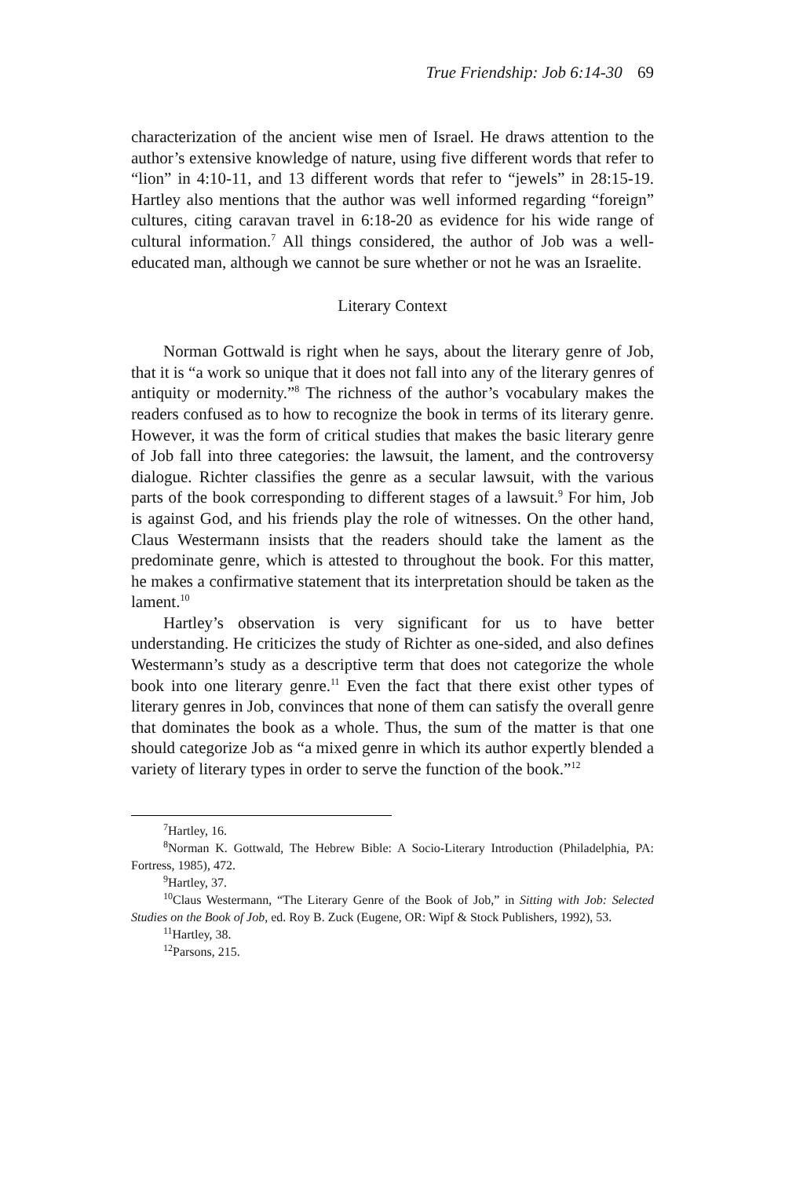True Friendship: Job 6:14-30 69
characterization of the ancient wise men of Israel. He draws attention to the author’s extensive knowledge of nature, using five different words that refer to “lion” in 4:10-11, and 13 different words that refer to “jewels” in 28:15-19. Hartley also mentions that the author was well informed regarding “foreign” cultures, citing caravan travel in 6:18-20 as evidence for his wide range of cultural information.<sup>7</sup> All things considered, the author of Job was a well-educated man, although we cannot be sure whether or not he was an Israelite.
Literary Context
Norman Gottwald is right when he says, about the literary genre of Job, that it is “a work so unique that it does not fall into any of the literary genres of antiquity or modernity.”<sup>8</sup> The richness of the author’s vocabulary makes the readers confused as to how to recognize the book in terms of its literary genre. However, it was the form of critical studies that makes the basic literary genre of Job fall into three categories: the lawsuit, the lament, and the controversy dialogue. Richter classifies the genre as a secular lawsuit, with the various parts of the book corresponding to different stages of a lawsuit.<sup>9</sup> For him, Job is against God, and his friends play the role of witnesses. On the other hand, Claus Westermann insists that the readers should take the lament as the predominate genre, which is attested to throughout the book. For this matter, he makes a confirmative statement that its interpretation should be taken as the lament.<sup>10</sup>
Hartley’s observation is very significant for us to have better understanding. He criticizes the study of Richter as one-sided, and also defines Westermann’s study as a descriptive term that does not categorize the whole book into one literary genre.<sup>11</sup> Even the fact that there exist other types of literary genres in Job, convinces that none of them can satisfy the overall genre that dominates the book as a whole. Thus, the sum of the matter is that one should categorize Job as “a mixed genre in which its author expertly blended a variety of literary types in order to serve the function of the book.”<sup>12</sup>
<sup>7</sup> Hartley, 16.
<sup>8</sup> Norman K. Gottwald, The Hebrew Bible: A Socio-Literary Introduction (Philadelphia, PA: Fortress, 1985), 472.
<sup>9</sup> Hartley, 37.
<sup>10</sup> Claus Westermann, “The Literary Genre of the Book of Job,” in Sitting with Job: Selected Studies on the Book of Job, ed. Roy B. Zuck (Eugene, OR: Wipf & Stock Publishers, 1992), 53.
<sup>11</sup> Hartley, 38.
<sup>12</sup> Parsons, 215.